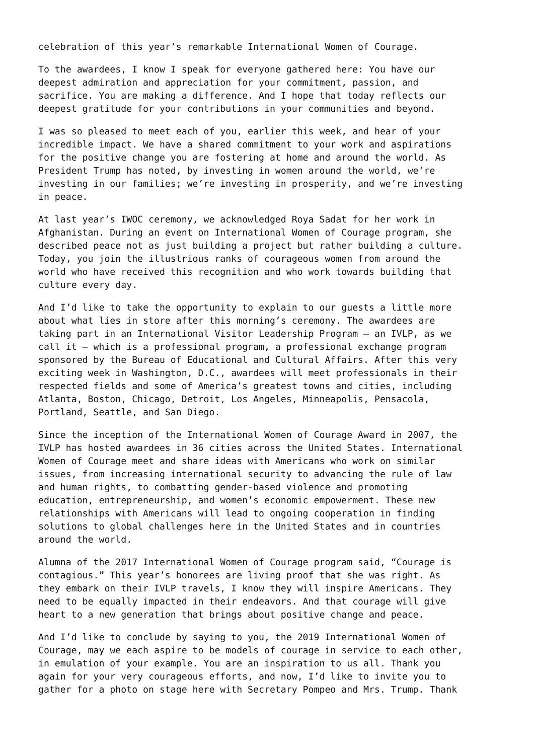celebration of this year’s remarkable International Women of Courage.
To the awardees, I know I speak for everyone gathered here: You have our deepest admiration and appreciation for your commitment, passion, and sacrifice. You are making a difference. And I hope that today reflects our deepest gratitude for your contributions in your communities and beyond.
I was so pleased to meet each of you, earlier this week, and hear of your incredible impact. We have a shared commitment to your work and aspirations for the positive change you are fostering at home and around the world. As President Trump has noted, by investing in women around the world, we’re investing in our families; we’re investing in prosperity, and we’re investing in peace.
At last year’s IWOC ceremony, we acknowledged Roya Sadat for her work in Afghanistan. During an event on International Women of Courage program, she described peace not as just building a project but rather building a culture. Today, you join the illustrious ranks of courageous women from around the world who have received this recognition and who work towards building that culture every day.
And I’d like to take the opportunity to explain to our guests a little more about what lies in store after this morning’s ceremony. The awardees are taking part in an International Visitor Leadership Program – an IVLP, as we call it – which is a professional program, a professional exchange program sponsored by the Bureau of Educational and Cultural Affairs. After this very exciting week in Washington, D.C., awardees will meet professionals in their respected fields and some of America’s greatest towns and cities, including Atlanta, Boston, Chicago, Detroit, Los Angeles, Minneapolis, Pensacola, Portland, Seattle, and San Diego.
Since the inception of the International Women of Courage Award in 2007, the IVLP has hosted awardees in 36 cities across the United States. International Women of Courage meet and share ideas with Americans who work on similar issues, from increasing international security to advancing the rule of law and human rights, to combatting gender-based violence and promoting education, entrepreneurship, and women’s economic empowerment. These new relationships with Americans will lead to ongoing cooperation in finding solutions to global challenges here in the United States and in countries around the world.
Alumna of the 2017 International Women of Courage program said, “Courage is contagious.” This year’s honorees are living proof that she was right. As they embark on their IVLP travels, I know they will inspire Americans. They need to be equally impacted in their endeavors. And that courage will give heart to a new generation that brings about positive change and peace.
And I’d like to conclude by saying to you, the 2019 International Women of Courage, may we each aspire to be models of courage in service to each other, in emulation of your example. You are an inspiration to us all. Thank you again for your very courageous efforts, and now, I’d like to invite you to gather for a photo on stage here with Secretary Pompeo and Mrs. Trump. Thank